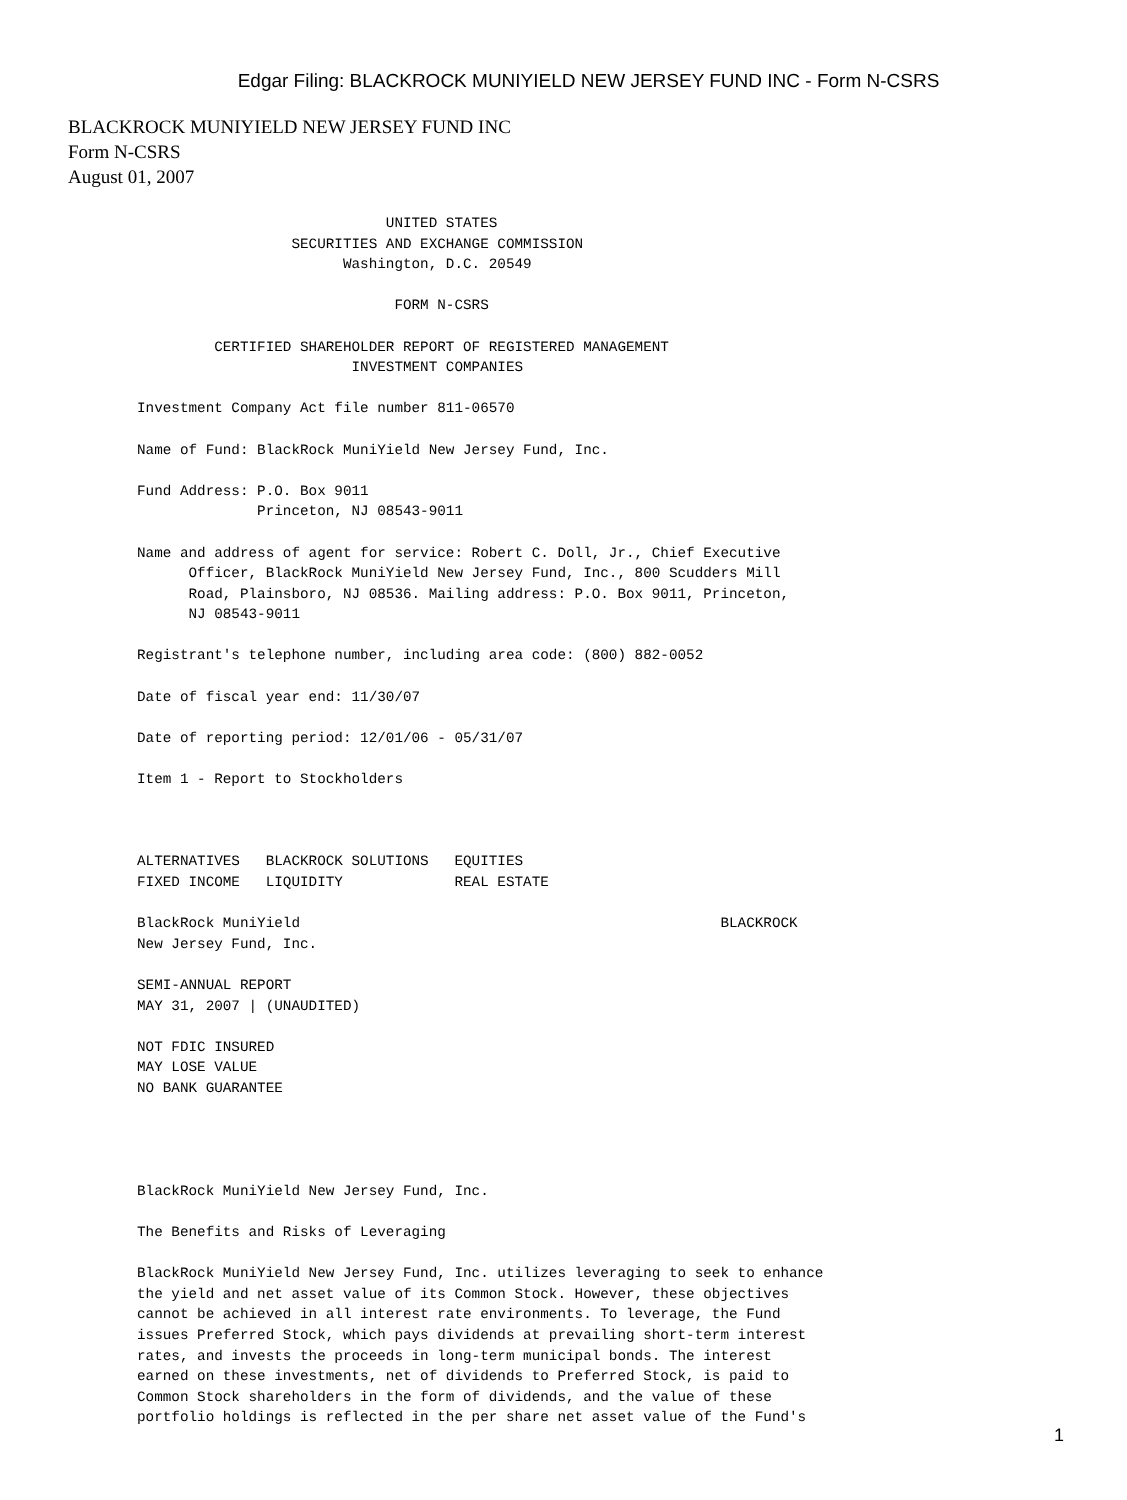Edgar Filing: BLACKROCK MUNIYIELD NEW JERSEY FUND INC - Form N-CSRS
BLACKROCK MUNIYIELD NEW JERSEY FUND INC
Form N-CSRS
August 01, 2007
                             UNITED STATES
                  SECURITIES AND EXCHANGE COMMISSION
                        Washington, D.C. 20549

                              FORM N-CSRS

         CERTIFIED SHAREHOLDER REPORT OF REGISTERED MANAGEMENT
                         INVESTMENT COMPANIES

Investment Company Act file number 811-06570

Name of Fund: BlackRock MuniYield New Jersey Fund, Inc.

Fund Address: P.O. Box 9011
              Princeton, NJ 08543-9011

Name and address of agent for service: Robert C. Doll, Jr., Chief Executive
      Officer, BlackRock MuniYield New Jersey Fund, Inc., 800 Scudders Mill
      Road, Plainsboro, NJ 08536. Mailing address: P.O. Box 9011, Princeton,
      NJ 08543-9011

Registrant's telephone number, including area code: (800) 882-0052

Date of fiscal year end: 11/30/07

Date of reporting period: 12/01/06 - 05/31/07

Item 1 - Report to Stockholders



ALTERNATIVES   BLACKROCK SOLUTIONS   EQUITIES
FIXED INCOME   LIQUIDITY             REAL ESTATE

BlackRock MuniYield                                                 BLACKROCK
New Jersey Fund, Inc.

SEMI-ANNUAL REPORT
MAY 31, 2007 | (UNAUDITED)

NOT FDIC INSURED
MAY LOSE VALUE
NO BANK GUARANTEE




BlackRock MuniYield New Jersey Fund, Inc.

The Benefits and Risks of Leveraging

BlackRock MuniYield New Jersey Fund, Inc. utilizes leveraging to seek to enhance
the yield and net asset value of its Common Stock. However, these objectives
cannot be achieved in all interest rate environments. To leverage, the Fund
issues Preferred Stock, which pays dividends at prevailing short-term interest
rates, and invests the proceeds in long-term municipal bonds. The interest
earned on these investments, net of dividends to Preferred Stock, is paid to
Common Stock shareholders in the form of dividends, and the value of these
portfolio holdings is reflected in the per share net asset value of the Fund's
1